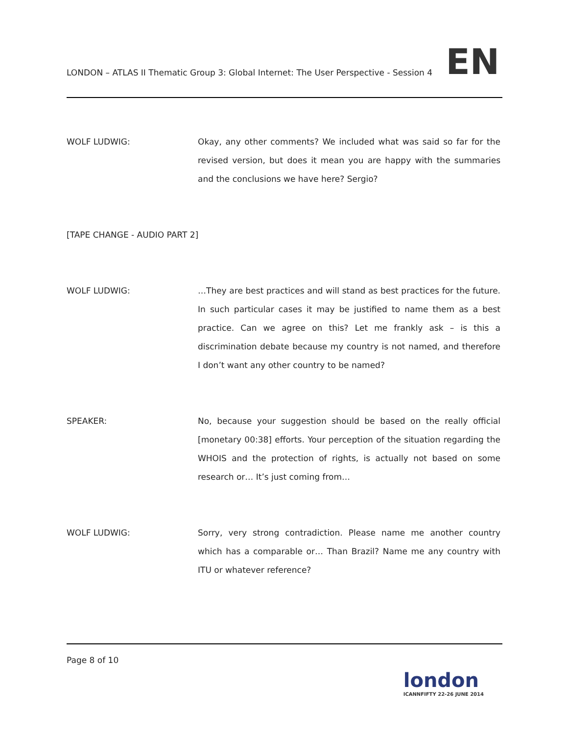LONDON – ATLAS II Thematic Group 3: Global Internet: The User Perspective - Session 4
EN
WOLF LUDWIG: Okay, any other comments? We included what was said so far for the revised version, but does it mean you are happy with the summaries and the conclusions we have here? Sergio?
[TAPE CHANGE - AUDIO PART 2]
WOLF LUDWIG: …They are best practices and will stand as best practices for the future. In such particular cases it may be justified to name them as a best practice. Can we agree on this? Let me frankly ask – is this a discrimination debate because my country is not named, and therefore I don’t want any other country to be named?
SPEAKER: No, because your suggestion should be based on the really official [monetary 00:38] efforts. Your perception of the situation regarding the WHOIS and the protection of rights, is actually not based on some research or… It’s just coming from…
WOLF LUDWIG: Sorry, very strong contradiction. Please name me another country which has a comparable or… Than Brazil? Name me any country with ITU or whatever reference?
Page 8 of 10
london
ICANNFIFTY 22-26 JUNE 2014